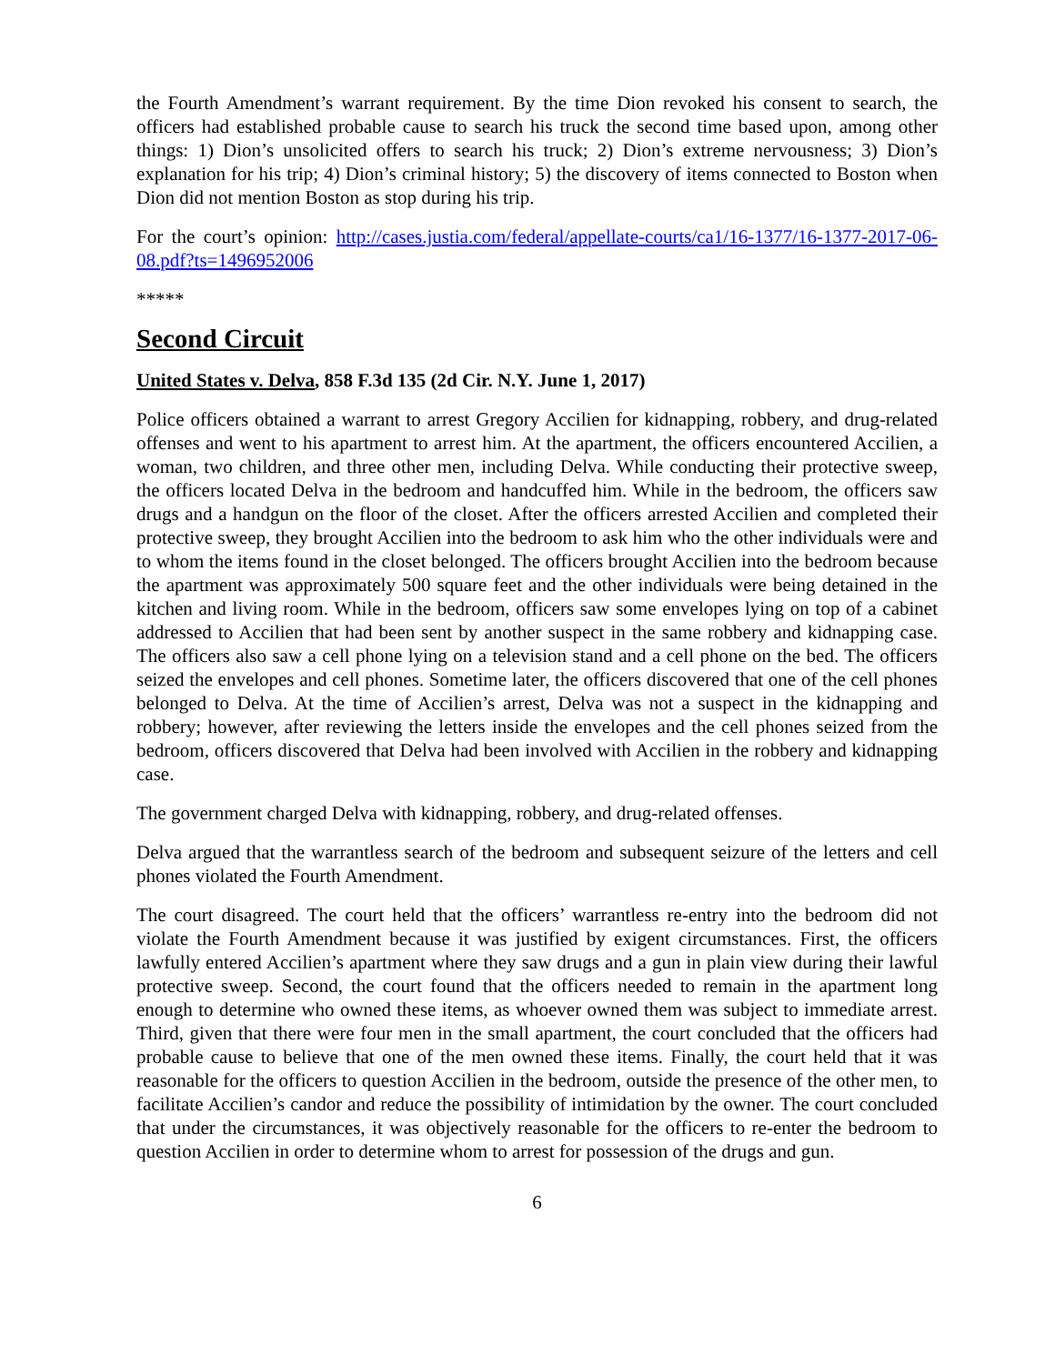the Fourth Amendment’s warrant requirement. By the time Dion revoked his consent to search, the officers had established probable cause to search his truck the second time based upon, among other things: 1) Dion’s unsolicited offers to search his truck; 2) Dion’s extreme nervousness; 3) Dion’s explanation for his trip; 4) Dion’s criminal history; 5) the discovery of items connected to Boston when Dion did not mention Boston as stop during his trip.
For the court’s opinion: http://cases.justia.com/federal/appellate-courts/ca1/16-1377/16-1377-2017-06-08.pdf?ts=1496952006
*****
Second Circuit
United States v. Delva, 858 F.3d 135 (2d Cir. N.Y. June 1, 2017)
Police officers obtained a warrant to arrest Gregory Accilien for kidnapping, robbery, and drug-related offenses and went to his apartment to arrest him. At the apartment, the officers encountered Accilien, a woman, two children, and three other men, including Delva. While conducting their protective sweep, the officers located Delva in the bedroom and handcuffed him. While in the bedroom, the officers saw drugs and a handgun on the floor of the closet. After the officers arrested Accilien and completed their protective sweep, they brought Accilien into the bedroom to ask him who the other individuals were and to whom the items found in the closet belonged. The officers brought Accilien into the bedroom because the apartment was approximately 500 square feet and the other individuals were being detained in the kitchen and living room. While in the bedroom, officers saw some envelopes lying on top of a cabinet addressed to Accilien that had been sent by another suspect in the same robbery and kidnapping case. The officers also saw a cell phone lying on a television stand and a cell phone on the bed. The officers seized the envelopes and cell phones. Sometime later, the officers discovered that one of the cell phones belonged to Delva. At the time of Accilien’s arrest, Delva was not a suspect in the kidnapping and robbery; however, after reviewing the letters inside the envelopes and the cell phones seized from the bedroom, officers discovered that Delva had been involved with Accilien in the robbery and kidnapping case.
The government charged Delva with kidnapping, robbery, and drug-related offenses.
Delva argued that the warrantless search of the bedroom and subsequent seizure of the letters and cell phones violated the Fourth Amendment.
The court disagreed. The court held that the officers’ warrantless re-entry into the bedroom did not violate the Fourth Amendment because it was justified by exigent circumstances. First, the officers lawfully entered Accilien’s apartment where they saw drugs and a gun in plain view during their lawful protective sweep. Second, the court found that the officers needed to remain in the apartment long enough to determine who owned these items, as whoever owned them was subject to immediate arrest. Third, given that there were four men in the small apartment, the court concluded that the officers had probable cause to believe that one of the men owned these items. Finally, the court held that it was reasonable for the officers to question Accilien in the bedroom, outside the presence of the other men, to facilitate Accilien’s candor and reduce the possibility of intimidation by the owner. The court concluded that under the circumstances, it was objectively reasonable for the officers to re-enter the bedroom to question Accilien in order to determine whom to arrest for possession of the drugs and gun.
6